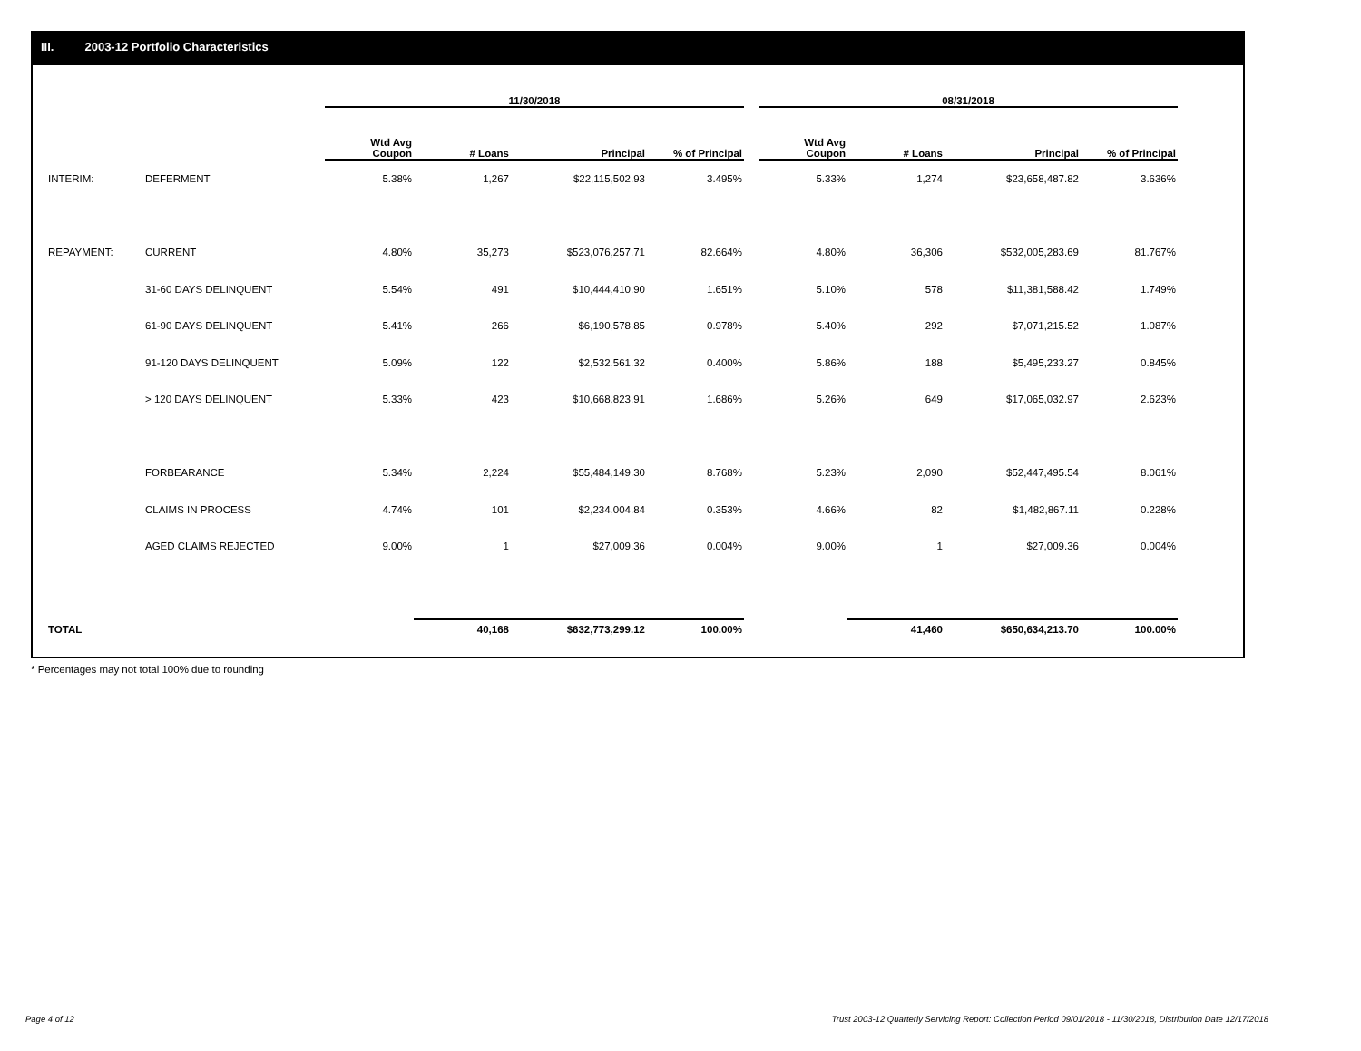III. 2003-12 Portfolio Characteristics
| | | 11/30/2018 | | | | | 08/31/2018 | | | |
| --- | --- | --- | --- | --- | --- | --- | --- | --- | --- | --- |
| | | Wtd Avg Coupon | # Loans | Principal | % of Principal | | Wtd Avg Coupon | # Loans | Principal | % of Principal |
| INTERIM: | DEFERMENT | 5.38% | 1,267 | $22,115,502.93 | 3.495% | | 5.33% | 1,274 | $23,658,487.82 | 3.636% |
| REPAYMENT: | CURRENT | 4.80% | 35,273 | $523,076,257.71 | 82.664% | | 4.80% | 36,306 | $532,005,283.69 | 81.767% |
| | 31-60 DAYS DELINQUENT | 5.54% | 491 | $10,444,410.90 | 1.651% | | 5.10% | 578 | $11,381,588.42 | 1.749% |
| | 61-90 DAYS DELINQUENT | 5.41% | 266 | $6,190,578.85 | 0.978% | | 5.40% | 292 | $7,071,215.52 | 1.087% |
| | 91-120 DAYS DELINQUENT | 5.09% | 122 | $2,532,561.32 | 0.400% | | 5.86% | 188 | $5,495,233.27 | 0.845% |
| | > 120 DAYS DELINQUENT | 5.33% | 423 | $10,668,823.91 | 1.686% | | 5.26% | 649 | $17,065,032.97 | 2.623% |
| | FORBEARANCE | 5.34% | 2,224 | $55,484,149.30 | 8.768% | | 5.23% | 2,090 | $52,447,495.54 | 8.061% |
| | CLAIMS IN PROCESS | 4.74% | 101 | $2,234,004.84 | 0.353% | | 4.66% | 82 | $1,482,867.11 | 0.228% |
| | AGED CLAIMS REJECTED | 9.00% | 1 | $27,009.36 | 0.004% | | 9.00% | 1 | $27,009.36 | 0.004% |
| TOTAL | | | 40,168 | $632,773,299.12 | 100.00% | | | 41,460 | $650,634,213.70 | 100.00% |
* Percentages may not total 100% due to rounding
Page 4 of 12
Trust 2003-12 Quarterly Servicing Report: Collection Period 09/01/2018 - 11/30/2018, Distribution Date 12/17/2018